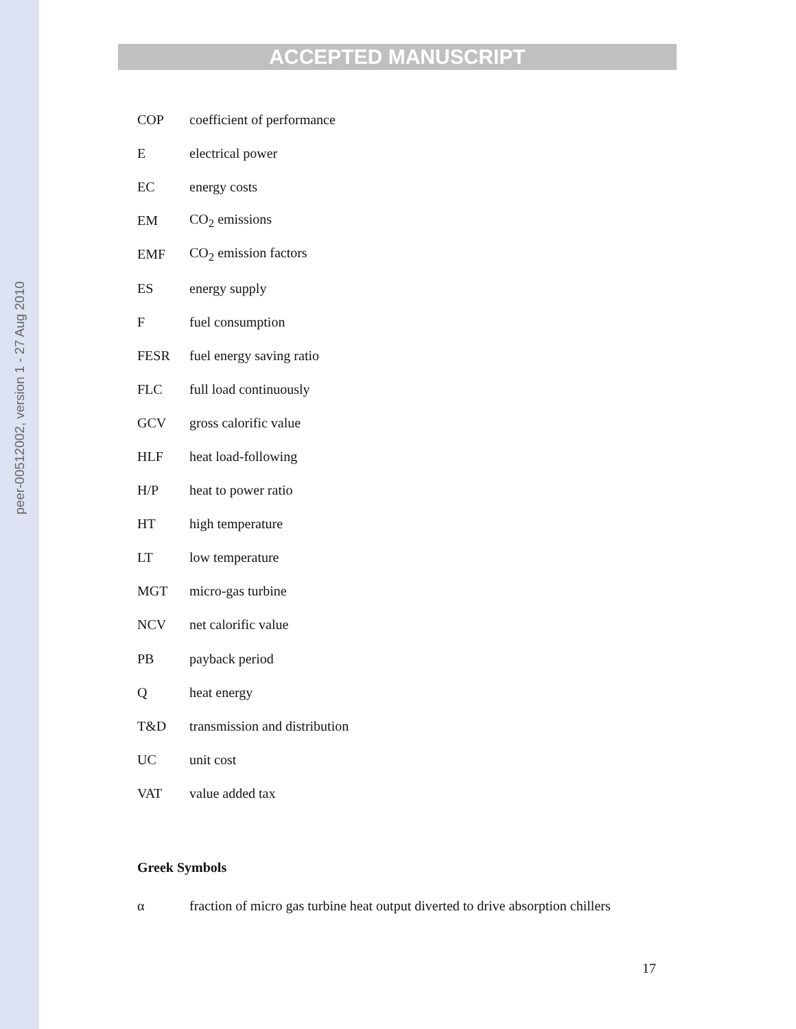peer-00512002, version 1 - 27 Aug 2010
ACCEPTED MANUSCRIPT
COP coefficient of performance
E electrical power
EC energy costs
EM CO<sub>2</sub> emissions
EMF CO<sub>2</sub> emission factors
ES energy supply
F fuel consumption
FESR fuel energy saving ratio
FLC full load continuously
GCV gross calorific value
HLF heat load-following
H/P heat to power ratio
HT high temperature
LT low temperature
MGT micro-gas turbine
NCV net calorific value
PB payback period
Q heat energy
T&D transmission and distribution
UC unit cost
VAT value added tax
Greek Symbols
α
fraction of micro gas turbine heat output diverted to drive absorption chillers
17